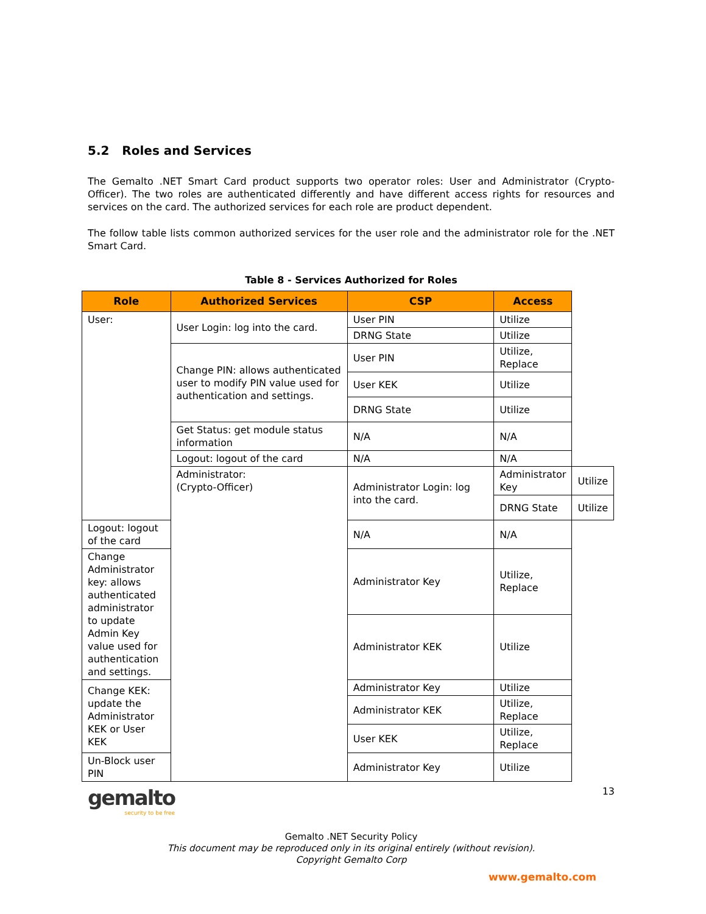5.2 Roles and Services
The Gemalto .NET Smart Card product supports two operator roles: User and Administrator (Crypto-Officer). The two roles are authenticated differently and have different access rights for resources and services on the card. The authorized services for each role are product dependent.
The follow table lists common authorized services for the user role and the administrator role for the .NET Smart Card.
Table 8 - Services Authorized for Roles
| Role | Authorized Services | CSP | Access | |
| --- | --- | --- | --- | --- |
| User: | User Login: log into the card. | User PIN | Utilize | |
| | | DRNG State | Utilize | |
| | Change PIN: allows authenticated user to modify PIN value used for authentication and settings. | User PIN | Utilize, Replace | |
| | | User KEK | Utilize | |
| | | DRNG State | Utilize | |
| | Get Status: get module status information | N/A | N/A | |
| | Logout: logout of the card | N/A | N/A | |
| | Administrator: (Crypto-Officer) | Administrator Login: log into the card. | Administrator Key | Utilize |
| | | | DRNG State | Utilize |
| Logout: logout of the card | | N/A | N/A | |
| Change Administrator key: allows authenticated administrator to update Admin Key value used for authentication and settings. | | Administrator Key | Utilize, Replace | |
| | | Administrator KEK | Utilize | |
| Change KEK: update the Administrator KEK or User KEK | | Administrator Key | Utilize | |
| | | Administrator KEK | Utilize, Replace | |
| | | User KEK | Utilize, Replace | |
| Un-Block user PIN | | Administrator Key | Utilize | |
gemalto
security to be free
13
Gemalto .NET Security Policy
This document may be reproduced only in its original entirely (without revision).
Copyright Gemalto Corp
www.gemalto.com